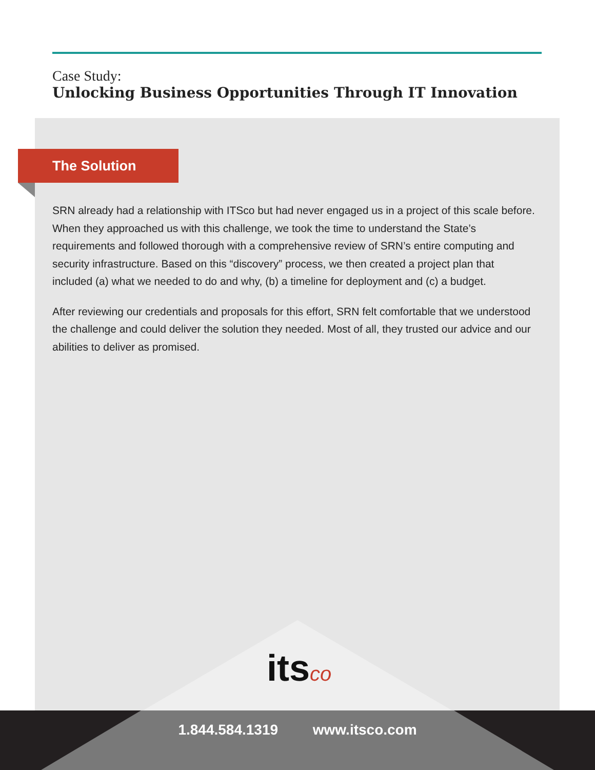Case Study:
Unlocking Business Opportunities Through IT Innovation
The Solution
SRN already had a relationship with ITSco but had never engaged us in a project of this scale before. When they approached us with this challenge, we took the time to understand the State’s requirements and followed thorough with a comprehensive review of SRN’s entire computing and security infrastructure. Based on this “discovery” process, we then created a project plan that included (a) what we needed to do and why, (b) a timeline for deployment and (c) a budget.
After reviewing our credentials and proposals for this effort, SRN felt comfortable that we understood the challenge and could deliver the solution they needed. Most of all, they trusted our advice and our abilities to deliver as promised.
itsco
1.844.584.1319 www.itsco.com